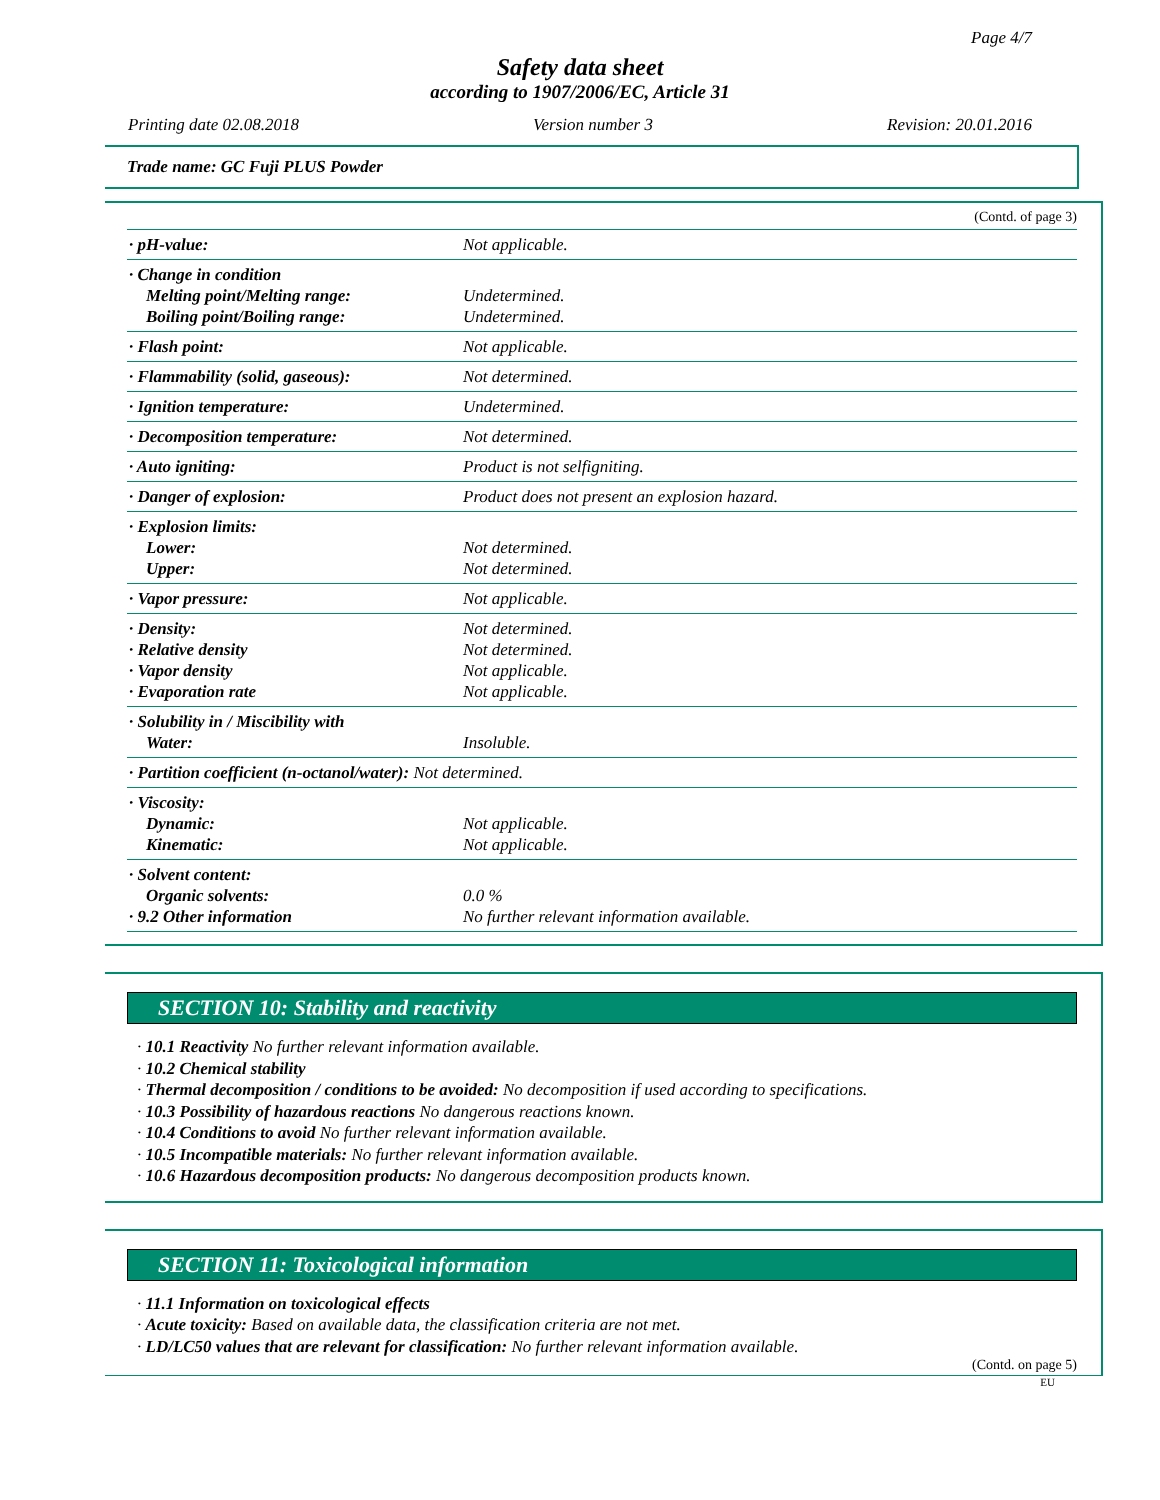Page 4/7
Safety data sheet
according to 1907/2006/EC, Article 31
Printing date 02.08.2018 Version number 3 Revision: 20.01.2016
Trade name: GC Fuji PLUS Powder
(Contd. of page 3)
| · pH-value: | Not applicable. |
| · Change in condition Melting point/Melting range: Boiling point/Boiling range: | Undetermined. Undetermined. |
| · Flash point: | Not applicable. |
| · Flammability (solid, gaseous): | Not determined. |
| · Ignition temperature: | Undetermined. |
| · Decomposition temperature: | Not determined. |
| · Auto igniting: | Product is not selfigniting. |
| · Danger of explosion: | Product does not present an explosion hazard. |
| · Explosion limits: Lower: Upper: | Not determined. Not determined. |
| · Vapor pressure: | Not applicable. |
| · Density: · Relative density · Vapor density · Evaporation rate | Not determined. Not determined. Not applicable. Not applicable. |
| · Solubility in / Miscibility with Water: | Insoluble. |
| · Partition coefficient (n-octanol/water): Not determined. | |
| · Viscosity: Dynamic: Kinematic: | Not applicable. Not applicable. |
| · Solvent content: Organic solvents: · 9.2 Other information | 0.0 % No further relevant information available. |
SECTION 10: Stability and reactivity
· 10.1 Reactivity No further relevant information available.
· 10.2 Chemical stability
· Thermal decomposition / conditions to be avoided: No decomposition if used according to specifications.
· 10.3 Possibility of hazardous reactions No dangerous reactions known.
· 10.4 Conditions to avoid No further relevant information available.
· 10.5 Incompatible materials: No further relevant information available.
· 10.6 Hazardous decomposition products: No dangerous decomposition products known.
SECTION 11: Toxicological information
· 11.1 Information on toxicological effects
· Acute toxicity: Based on available data, the classification criteria are not met.
· LD/LC50 values that are relevant for classification: No further relevant information available.
(Contd. on page 5)
EU